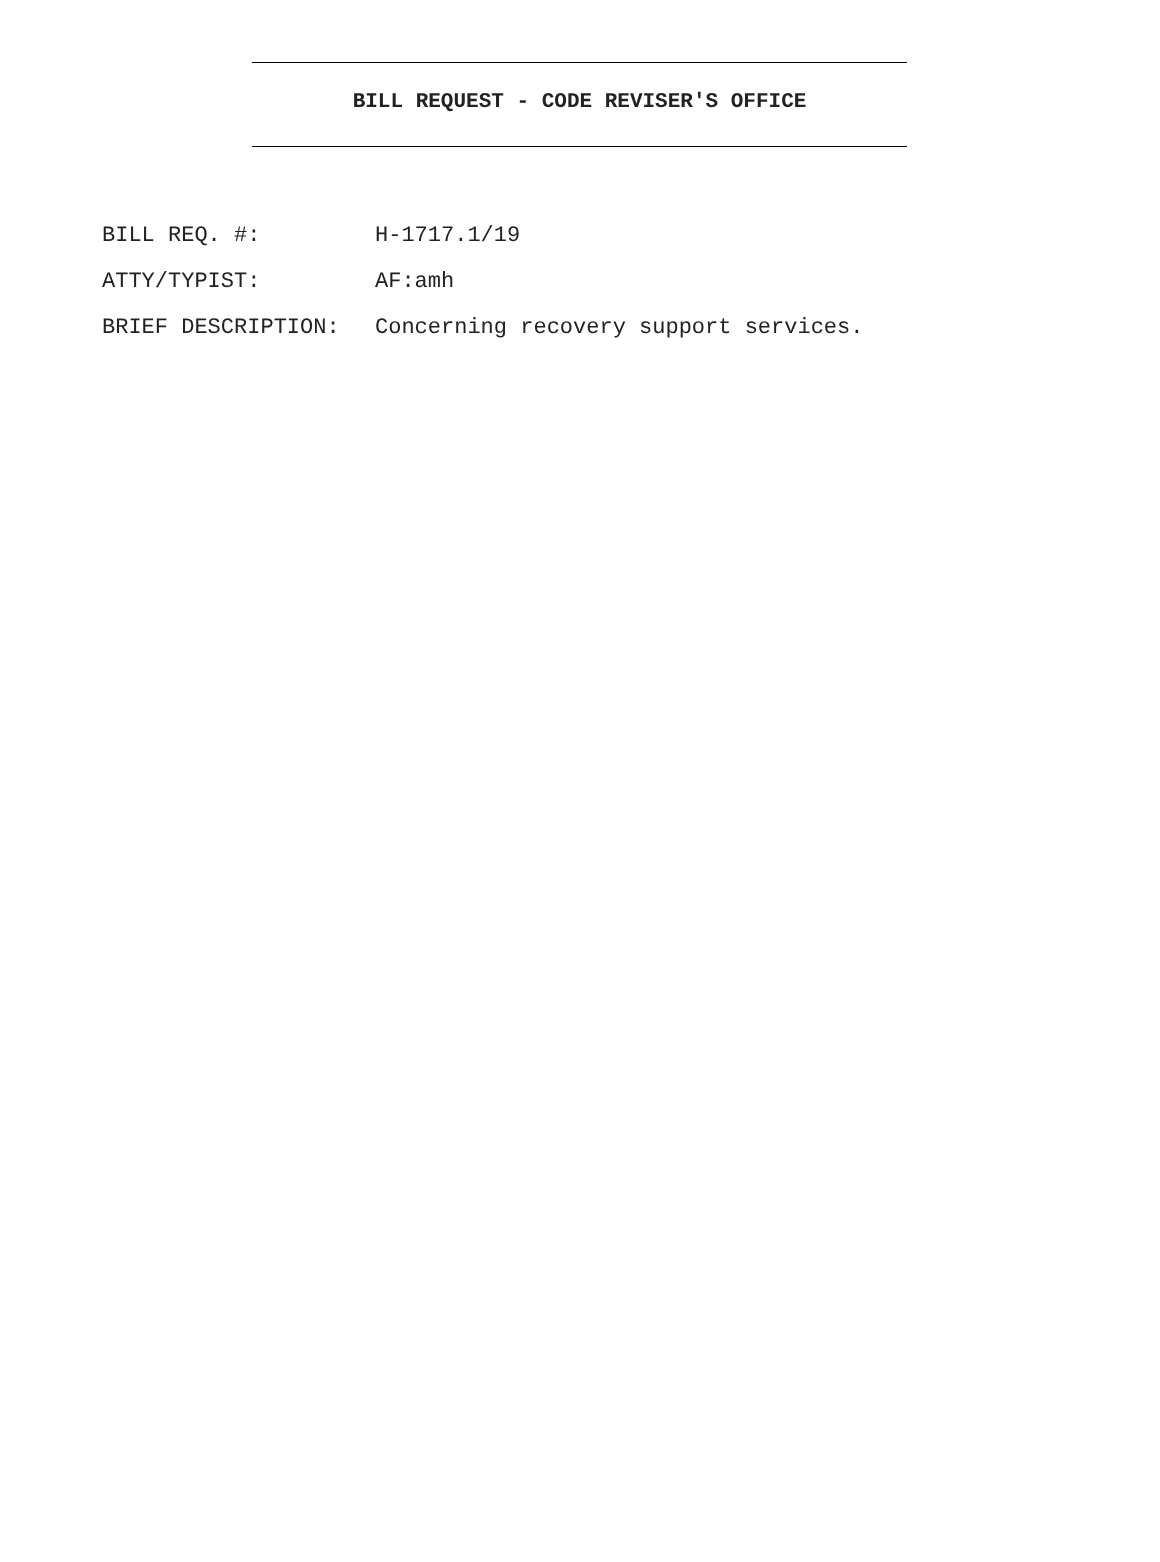BILL REQUEST - CODE REVISER'S OFFICE
BILL REQ. #: H-1717.1/19
ATTY/TYPIST: AF:amh
BRIEF DESCRIPTION: Concerning recovery support services.